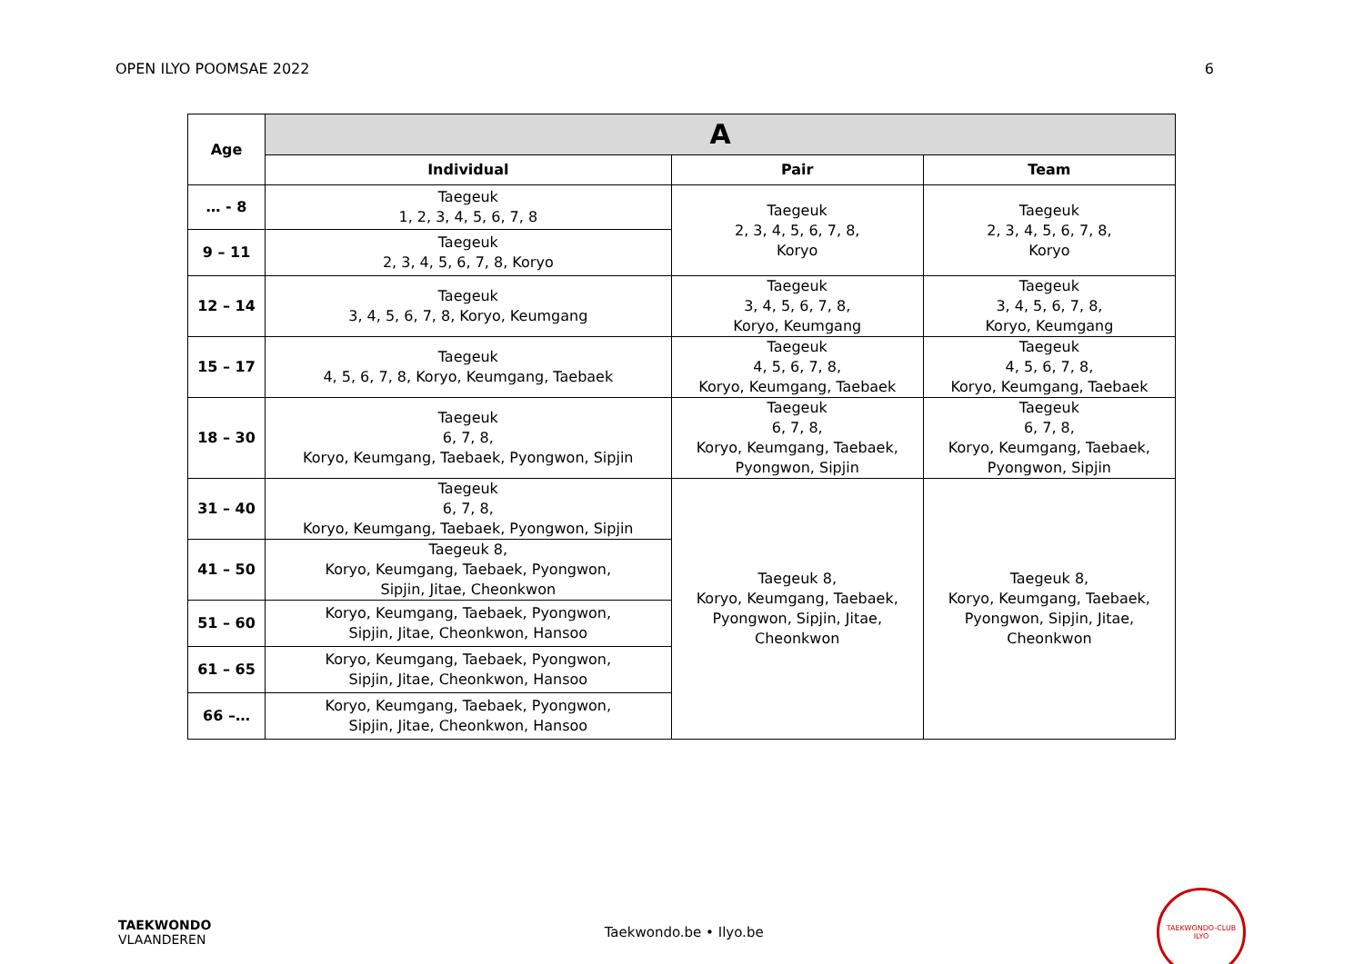OPEN ILYO POOMSAE 2022 6
| Age | A | | |
| --- | --- | --- | --- |
| | Individual | Pair | Team |
| … - 8 | Taegeuk 1, 2, 3, 4, 5, 6, 7, 8 | Taegeuk 2, 3, 4, 5, 6, 7, 8, Koryo | Taegeuk 2, 3, 4, 5, 6, 7, 8, Koryo |
| 9 – 11 | Taegeuk 2, 3, 4, 5, 6, 7, 8, Koryo | | |
| 12 – 14 | Taegeuk 3, 4, 5, 6, 7, 8, Koryo, Keumgang | Taegeuk 3, 4, 5, 6, 7, 8, Koryo, Keumgang | Taegeuk 3, 4, 5, 6, 7, 8, Koryo, Keumgang |
| 15 – 17 | Taegeuk 4, 5, 6, 7, 8, Koryo, Keumgang, Taebaek | Taegeuk 4, 5, 6, 7, 8, Koryo, Keumgang, Taebaek | Taegeuk 4, 5, 6, 7, 8, Koryo, Keumgang, Taebaek |
| 18 – 30 | Taegeuk 6, 7, 8, Koryo, Keumgang, Taebaek, Pyongwon, Sipjin | Taegeuk 6, 7, 8, Koryo, Keumgang, Taebaek, Pyongwon, Sipjin | Taegeuk 6, 7, 8, Koryo, Keumgang, Taebaek, Pyongwon, Sipjin |
| 31 – 40 | Taegeuk 6, 7, 8, Koryo, Keumgang, Taebaek, Pyongwon, Sipjin | Taegeuk 8, Koryo, Keumgang, Taebaek, Pyongwon, Sipjin, Jitae, Cheonkwon | Taegeuk 8, Koryo, Keumgang, Taebaek, Pyongwon, Sipjin, Jitae, Cheonkwon |
| 41 – 50 | Taegeuk 8, Koryo, Keumgang, Taebaek, Pyongwon, Sipjin, Jitae, Cheonkwon | | |
| 51 – 60 | Koryo, Keumgang, Taebaek, Pyongwon, Sipjin, Jitae, Cheonkwon, Hansoo | | |
| 61 – 65 | Koryo, Keumgang, Taebaek, Pyongwon, Sipjin, Jitae, Cheonkwon, Hansoo | | |
| 66 –… | Koryo, Keumgang, Taebaek, Pyongwon, Sipjin, Jitae, Cheonkwon, Hansoo | | |
TAEKWONDO
VLAANDEREN
Taekwondo.be • Ilyo.be
TAEKWONDO-CLUB ILYO